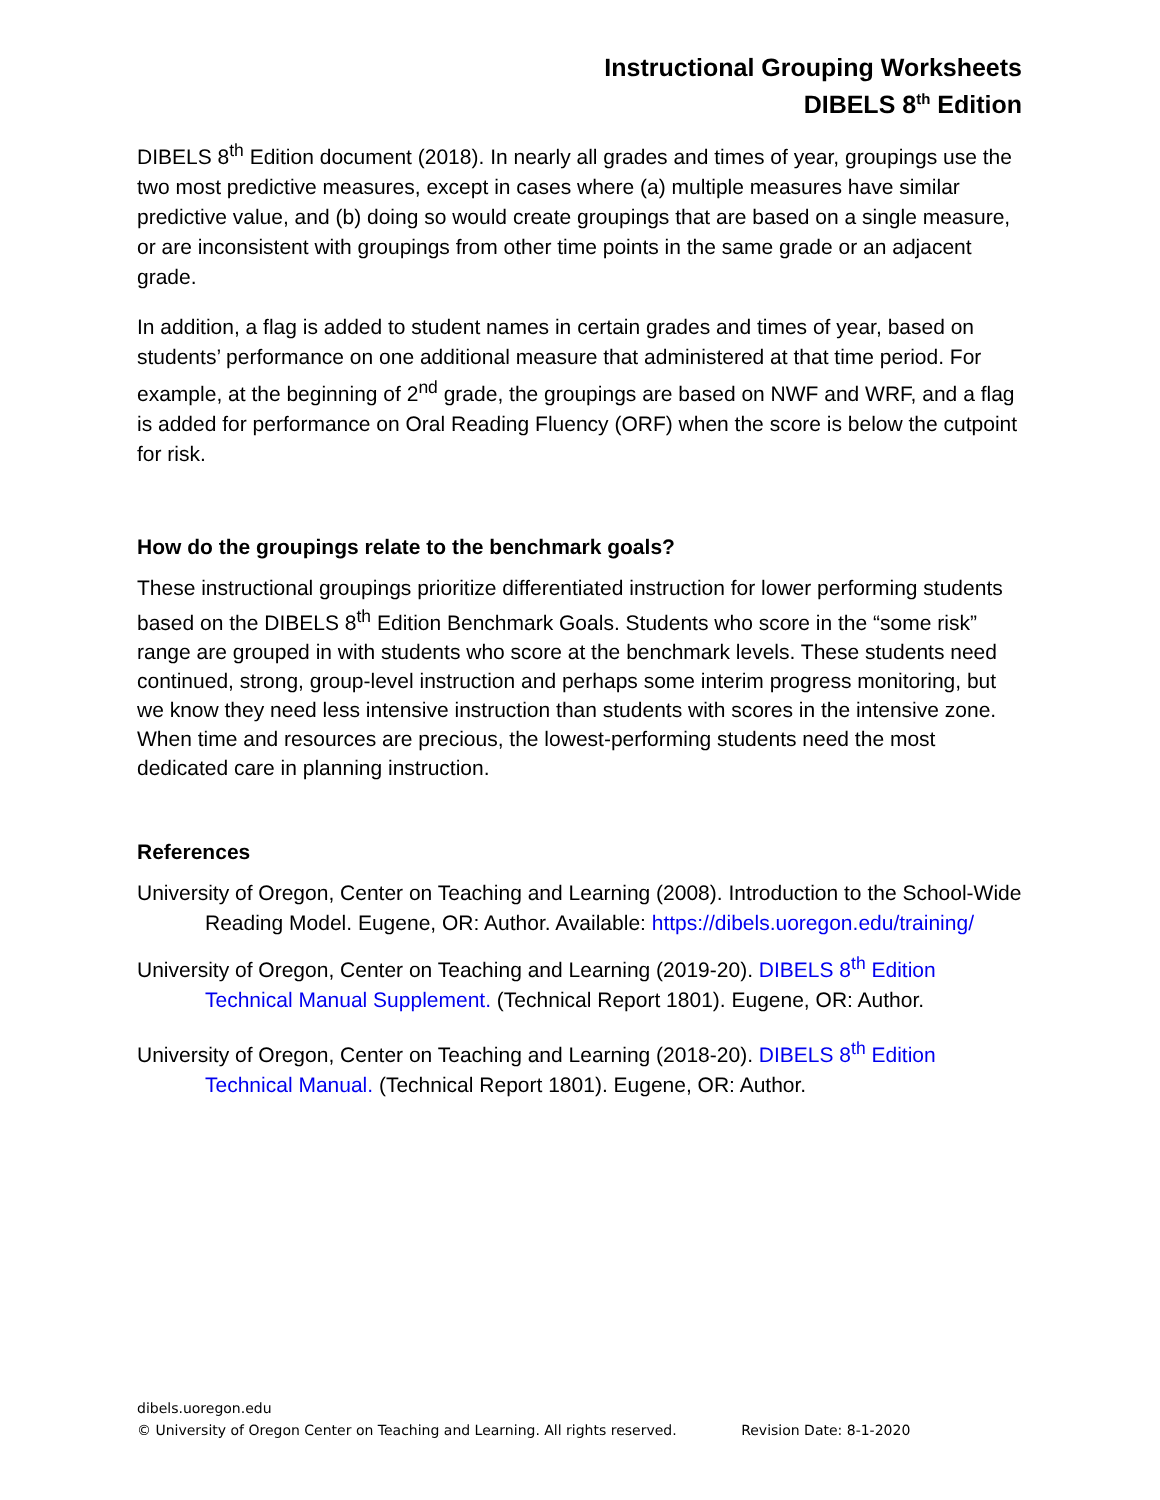Instructional Grouping Worksheets
DIBELS 8<sup>th</sup> Edition
DIBELS 8<sup>th</sup> Edition document (2018). In nearly all grades and times of year, groupings use the two most predictive measures, except in cases where (a) multiple measures have similar predictive value, and (b) doing so would create groupings that are based on a single measure, or are inconsistent with groupings from other time points in the same grade or an adjacent grade.
In addition, a flag is added to student names in certain grades and times of year, based on students’ performance on one additional measure that administered at that time period. For example, at the beginning of 2<sup>nd</sup> grade, the groupings are based on NWF and WRF, and a flag is added for performance on Oral Reading Fluency (ORF) when the score is below the cutpoint for risk.
How do the groupings relate to the benchmark goals?
These instructional groupings prioritize differentiated instruction for lower performing students based on the DIBELS 8<sup>th</sup> Edition Benchmark Goals. Students who score in the “some risk” range are grouped in with students who score at the benchmark levels. These students need continued, strong, group-level instruction and perhaps some interim progress monitoring, but we know they need less intensive instruction than students with scores in the intensive zone. When time and resources are precious, the lowest-performing students need the most dedicated care in planning instruction.
References
University of Oregon, Center on Teaching and Learning (2008). Introduction to the School-Wide Reading Model. Eugene, OR: Author. Available: https://dibels.uoregon.edu/training/
University of Oregon, Center on Teaching and Learning (2019-20). DIBELS 8<sup>th</sup> Edition Technical Manual Supplement. (Technical Report 1801). Eugene, OR: Author.
University of Oregon, Center on Teaching and Learning (2018-20). DIBELS 8<sup>th</sup> Edition Technical Manual. (Technical Report 1801). Eugene, OR: Author.
dibels.uoregon.edu
© University of Oregon Center on Teaching and Learning. All rights reserved. Revision Date: 8-1-2020